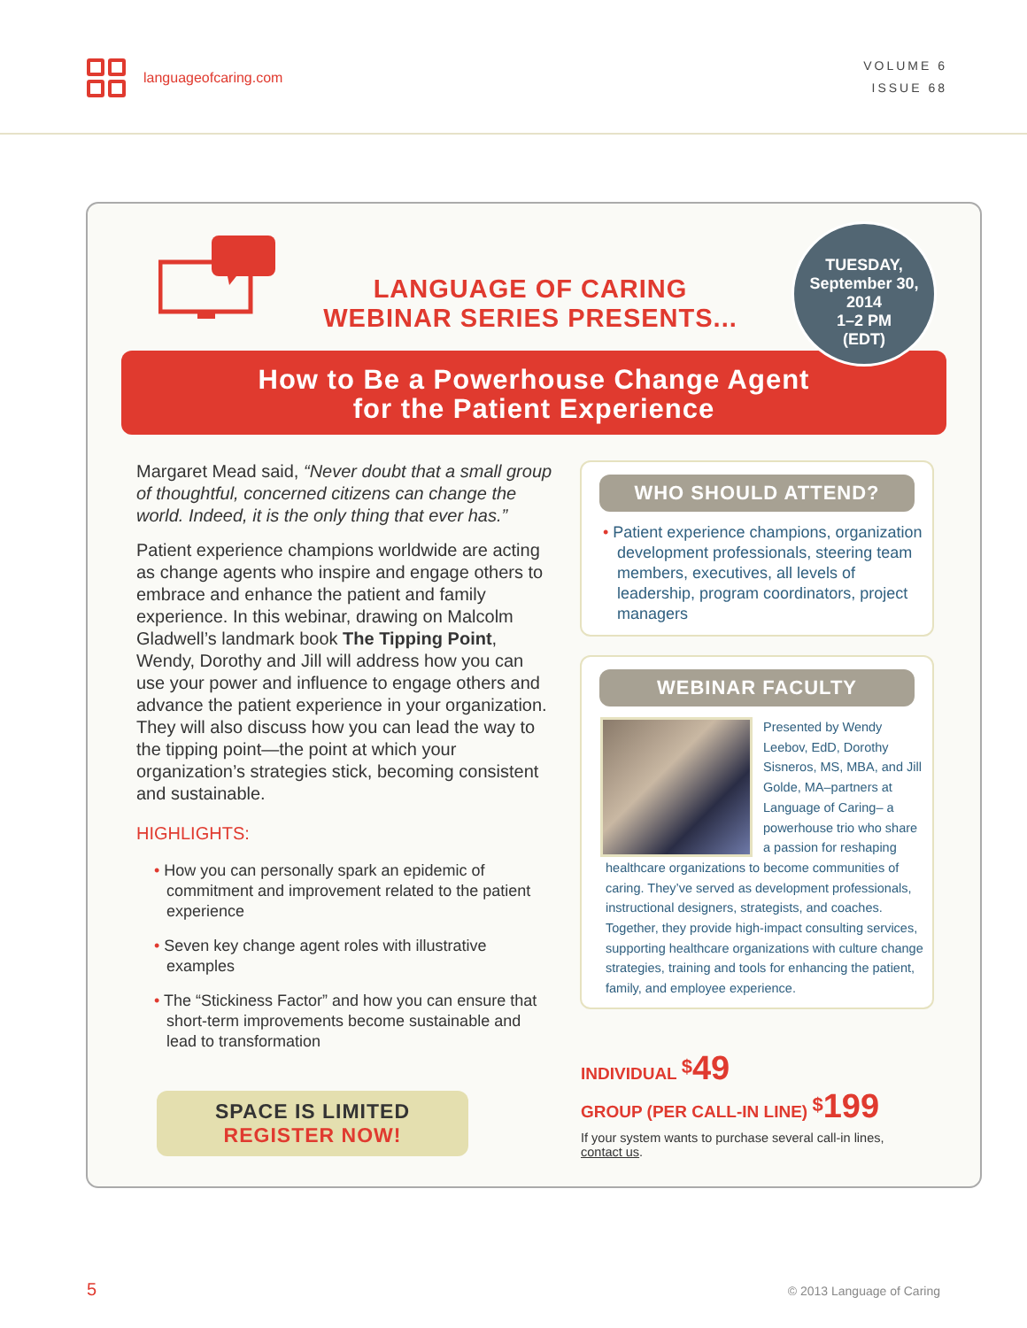languageofcaring.com
VOLUME 6
ISSUE 68
LANGUAGE OF CARING
WEBINAR SERIES PRESENTS...
TUESDAY,
September 30,
2014
1–2 PM
(EDT)
How to Be a Powerhouse Change Agent
for the Patient Experience
Margaret Mead said, “Never doubt that a small group of thoughtful, concerned citizens can change the world. Indeed, it is the only thing that ever has.”
Patient experience champions worldwide are acting as change agents who inspire and engage others to embrace and enhance the patient and family experience. In this webinar, drawing on Malcolm Gladwell’s landmark book The Tipping Point, Wendy, Dorothy and Jill will address how you can use your power and influence to engage others and advance the patient experience in your organization. They will also discuss how you can lead the way to the tipping point—the point at which your organization’s strategies stick, becoming consistent and sustainable.
HIGHLIGHTS:
• How you can personally spark an epidemic of commitment and improvement related to the patient experience
• Seven key change agent roles with illustrative examples
• The “Stickiness Factor” and how you can ensure that short-term improvements become sustainable and lead to transformation
SPACE IS LIMITED
REGISTER NOW!
WHO SHOULD ATTEND?
• Patient experience champions, organization development professionals, steering team members, executives, all levels of leadership, program coordinators, project managers
WEBINAR FACULTY
Presented by Wendy Leebov, EdD, Dorothy Sisneros, MS, MBA, and Jill Golde, MA–partners at Language of Caring– a powerhouse trio who share a passion for reshaping healthcare organizations to become communities of caring. They’ve served as development professionals, instructional designers, strategists, and coaches. Together, they provide high-impact consulting services, supporting healthcare organizations with culture change strategies, training and tools for enhancing the patient, family, and employee experience.
INDIVIDUAL <sup>$</sup>49
GROUP (PER CALL-IN LINE) <sup>$</sup>199
If your system wants to purchase several call-in lines,
contact us.
5 © 2013 Language of Caring